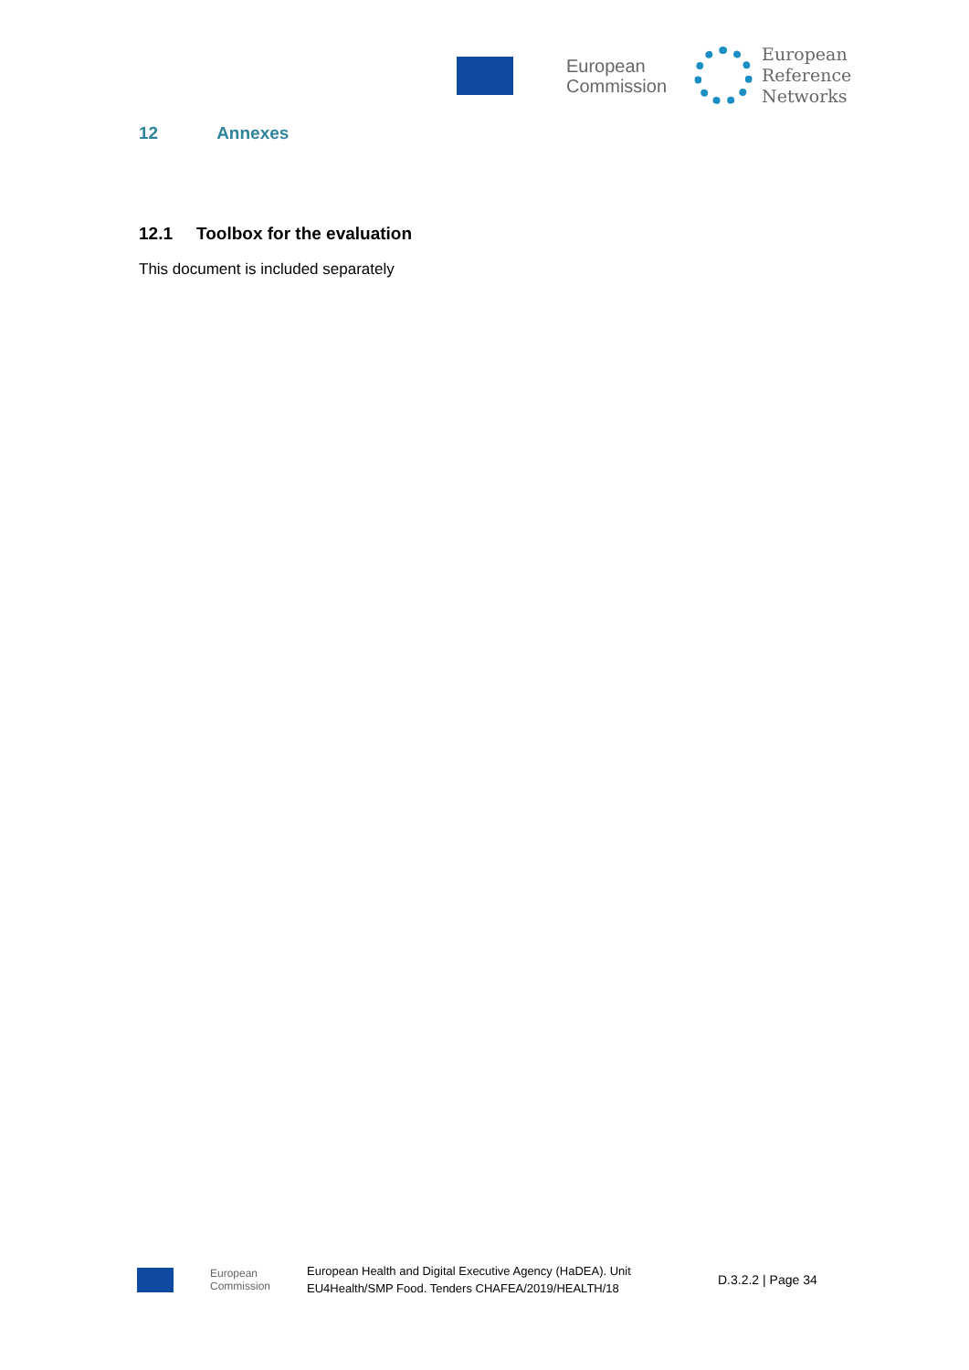European
Commission
European
Reference
Networks
12 Annexes
12.1 Toolbox for the evaluation
This document is included separately
European
Commission
European Health and Digital Executive Agency (HaDEA). Unit
EU4Health/SMP Food. Tenders CHAFEA/2019/HEALTH/18
D.3.2.2 | Page 34